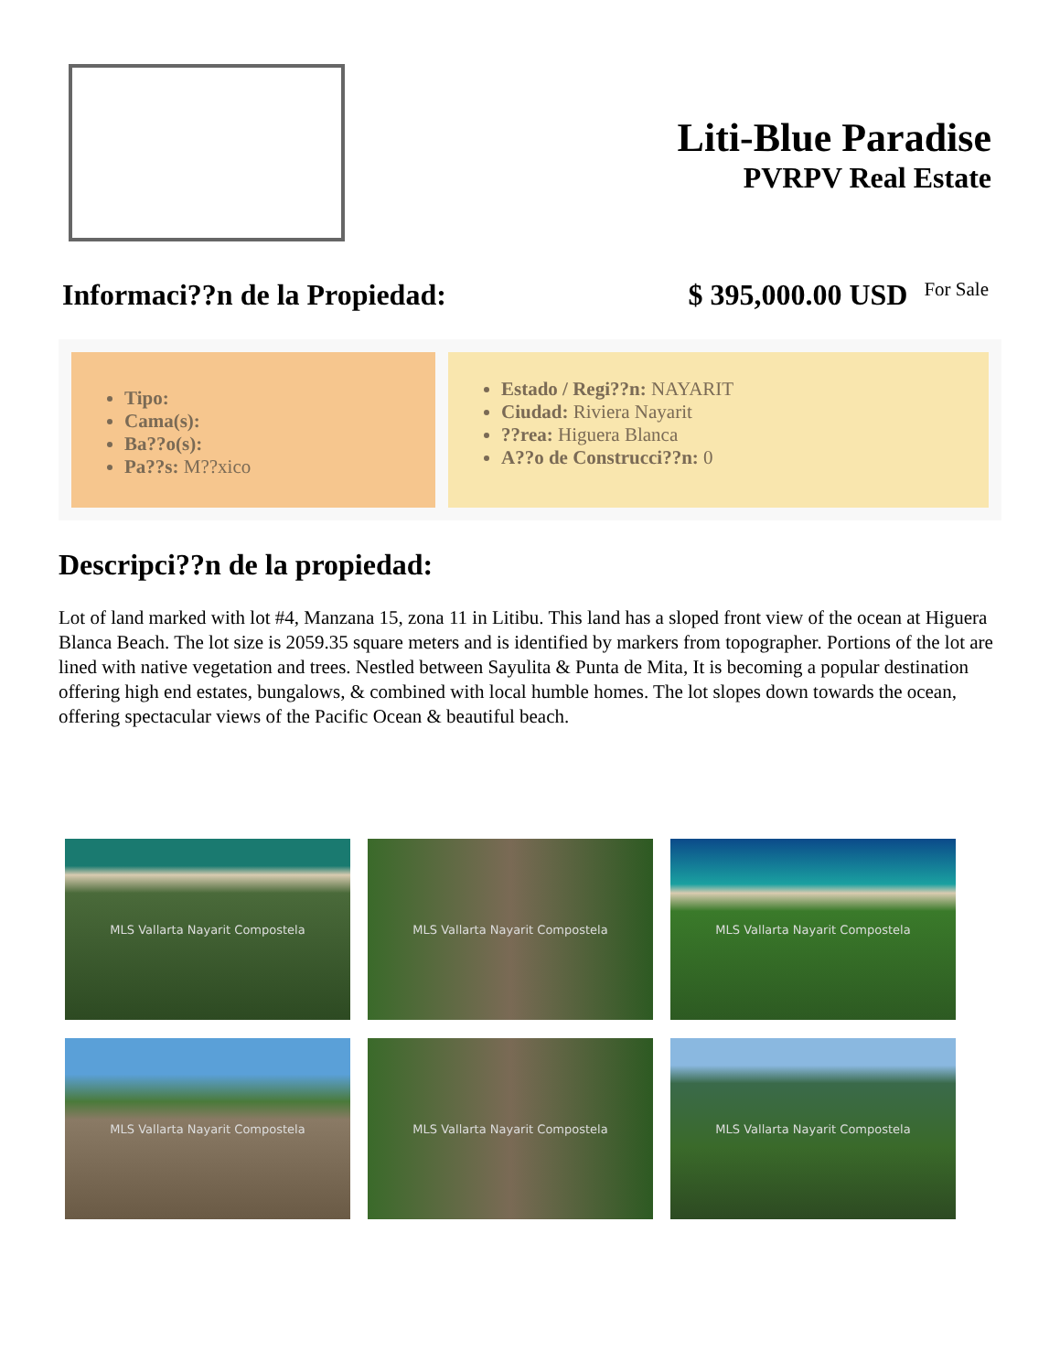Liti-Blue Paradise
PVRPV Real Estate
Informaci??n de la Propiedad: $ 395,000.00 USD For Sale
Tipo:
Cama(s):
Ba??o(s):
Pa??s: M??xico
Estado / Regi??n: NAYARIT
Ciudad: Riviera Nayarit
??rea: Higuera Blanca
A??o de Construcci??n: 0
Descripci??n de la propiedad:
Lot of land marked with lot #4, Manzana 15, zona 11 in Litibu. This land has a sloped front view of the ocean at Higuera Blanca Beach. The lot size is 2059.35 square meters and is identified by markers from topographer. Portions of the lot are lined with native vegetation and trees. Nestled between Sayulita & Punta de Mita, It is becoming a popular destination offering high end estates, bungalows, & combined with local humble homes. The lot slopes down towards the ocean, offering spectacular views of the Pacific Ocean & beautiful beach.
MLS Vallarta Nayarit Compostela
MLS Vallarta Nayarit Compostela
MLS Vallarta Nayarit Compostela
MLS Vallarta Nayarit Compostela
MLS Vallarta Nayarit Compostela
MLS Vallarta Nayarit Compostela